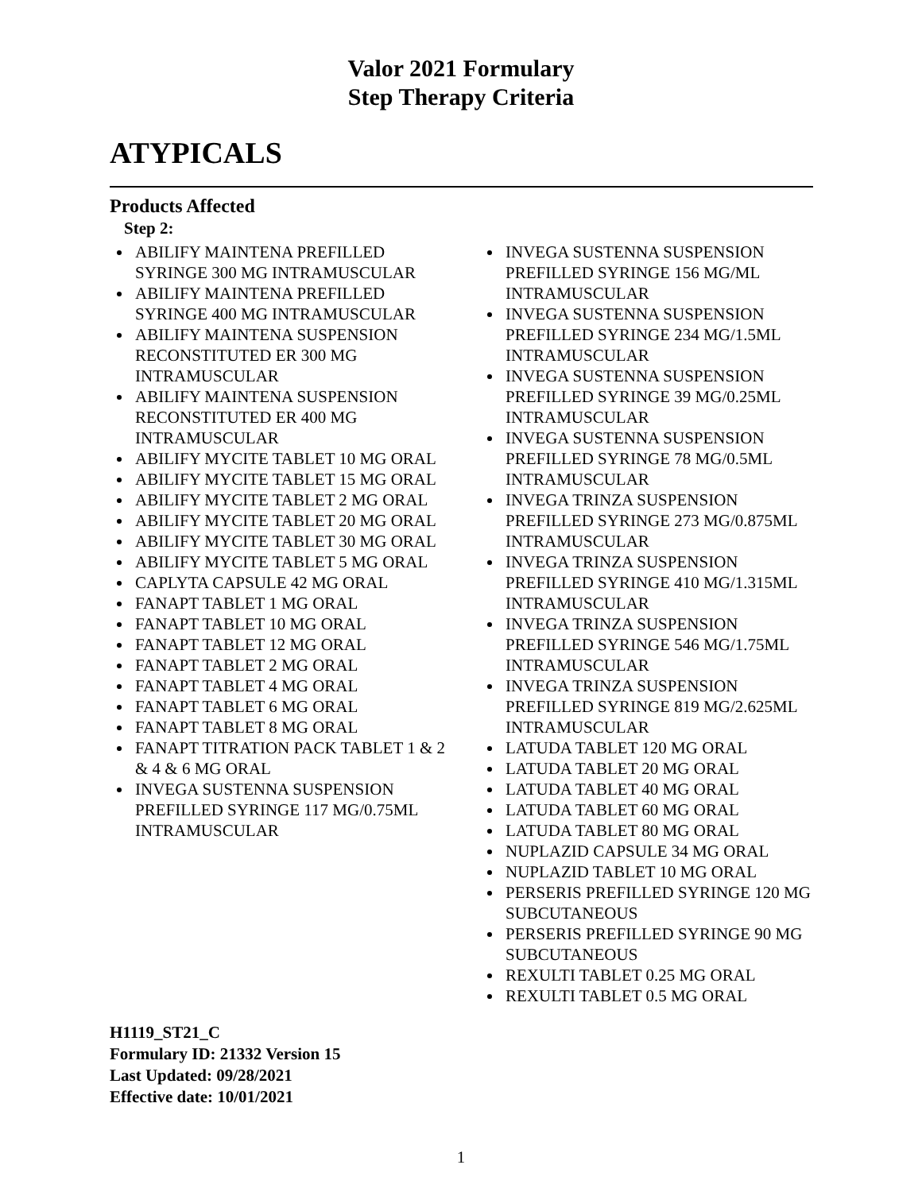Valor 2021 Formulary
Step Therapy Criteria
ATYPICALS
Products Affected
Step 2:
ABILIFY MAINTENA PREFILLED SYRINGE 300 MG INTRAMUSCULAR
ABILIFY MAINTENA PREFILLED SYRINGE 400 MG INTRAMUSCULAR
ABILIFY MAINTENA SUSPENSION RECONSTITUTED ER 300 MG INTRAMUSCULAR
ABILIFY MAINTENA SUSPENSION RECONSTITUTED ER 400 MG INTRAMUSCULAR
ABILIFY MYCITE TABLET 10 MG ORAL
ABILIFY MYCITE TABLET 15 MG ORAL
ABILIFY MYCITE TABLET 2 MG ORAL
ABILIFY MYCITE TABLET 20 MG ORAL
ABILIFY MYCITE TABLET 30 MG ORAL
ABILIFY MYCITE TABLET 5 MG ORAL
CAPLYTA CAPSULE 42 MG ORAL
FANAPT TABLET 1 MG ORAL
FANAPT TABLET 10 MG ORAL
FANAPT TABLET 12 MG ORAL
FANAPT TABLET 2 MG ORAL
FANAPT TABLET 4 MG ORAL
FANAPT TABLET 6 MG ORAL
FANAPT TABLET 8 MG ORAL
FANAPT TITRATION PACK TABLET 1 & 2 & 4 & 6 MG ORAL
INVEGA SUSTENNA SUSPENSION PREFILLED SYRINGE 117 MG/0.75ML INTRAMUSCULAR
INVEGA SUSTENNA SUSPENSION PREFILLED SYRINGE 156 MG/ML INTRAMUSCULAR
INVEGA SUSTENNA SUSPENSION PREFILLED SYRINGE 234 MG/1.5ML INTRAMUSCULAR
INVEGA SUSTENNA SUSPENSION PREFILLED SYRINGE 39 MG/0.25ML INTRAMUSCULAR
INVEGA SUSTENNA SUSPENSION PREFILLED SYRINGE 78 MG/0.5ML INTRAMUSCULAR
INVEGA TRINZA SUSPENSION PREFILLED SYRINGE 273 MG/0.875ML INTRAMUSCULAR
INVEGA TRINZA SUSPENSION PREFILLED SYRINGE 410 MG/1.315ML INTRAMUSCULAR
INVEGA TRINZA SUSPENSION PREFILLED SYRINGE 546 MG/1.75ML INTRAMUSCULAR
INVEGA TRINZA SUSPENSION PREFILLED SYRINGE 819 MG/2.625ML INTRAMUSCULAR
LATUDA TABLET 120 MG ORAL
LATUDA TABLET 20 MG ORAL
LATUDA TABLET 40 MG ORAL
LATUDA TABLET 60 MG ORAL
LATUDA TABLET 80 MG ORAL
NUPLAZID CAPSULE 34 MG ORAL
NUPLAZID TABLET 10 MG ORAL
PERSERIS PREFILLED SYRINGE 120 MG SUBCUTANEOUS
PERSERIS PREFILLED SYRINGE 90 MG SUBCUTANEOUS
REXULTI TABLET 0.25 MG ORAL
REXULTI TABLET 0.5 MG ORAL
H1119_ST21_C
Formulary ID: 21332 Version 15
Last Updated: 09/28/2021
Effective date: 10/01/2021
1